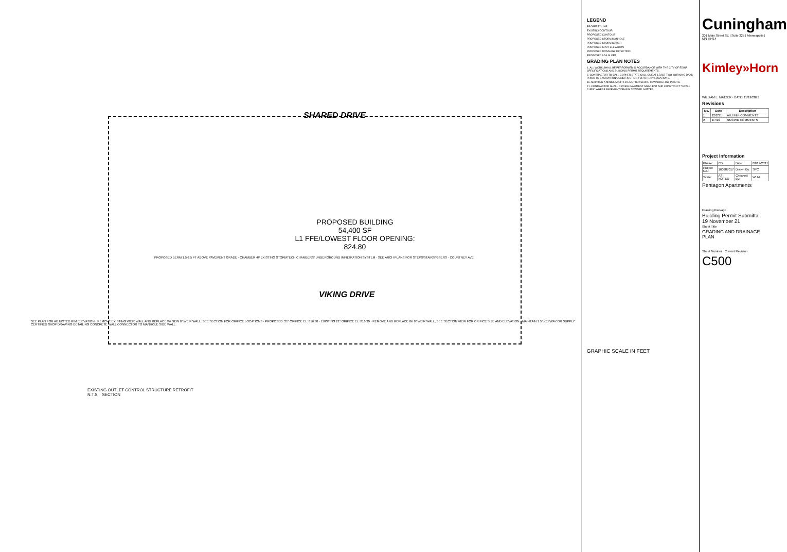SHARED DRIVE
PROPOSED BUILDING
54,400 SF
L1 FFE/LOWEST FLOOR OPENING: 824.80
PROPOSED BERM 1.5-2.5 FT ABOVE PAVEMENT GRADE · CHAMBER 4P EXISTING STORMTECH CHAMBERS/ UNDERGROUND INFILTRATION SYSTEM · SEE ARCH PLANS FOR STEPS/STAIRS/RISERS · COURTNEY AVE
VIKING DRIVE
SEE PLAN FOR ADJUSTED RIM ELEVATION · REMOVE EXISTING WEIR WALL AND REPLACE W/ NEW 6" WEIR WALL. SEE SECTION FOR ORIFICE LOCATIONS · PROPOSED: 21" ORIFICE EL: 816.80 · EXISTING 21" ORIFICE EL: 816.30 · REMOVE AND REPLACE W/ 6" WEIR WALL, SEE SECTION VIEW FOR ORIFICE SIZE AND ELEVATION · MAINTAIN 1.5" KEYWAY OR SUPPLY CERTIFIED SHOP DRAWING DETAILING CONCRETE WALL CONNECTOR TO MANHOLE SIDE WALL.
EXISTING OUTLET CONTROL STRUCTURE RETROFIT
N.T.S. SECTION
LEGEND
PROPERTY LINE
EXISTING CONTOUR
PROPOSED CONTOUR
PROPOSED STORM MANHOLE
PROPOSED STORM SEWER
PROPOSED SPOT ELEVATION
PROPOSED DRAINAGE DIRECTION
PROPOSED ADA SLOPE
GRADING PLAN NOTES
1. ALL WORK SHALL BE PERFORMED IN ACCORDANCE WITH THE CITY OF EDINA SPECIFICATIONS AND BUILDING PERMIT REQUIREMENTS.
2. CONTRACTOR TO CALL GOPHER STATE CALL ONE AT LEAST TWO WORKING DAYS PRIOR TO EXCAVATION/CONSTRUCTION FOR UTILITY LOCATIONS.
16. MAINTAIN A MINIMUM OF 0.5% GUTTER SLOPE TOWARDS LOW POINTS.
21. CONTRACTOR SHALL REVIEW PAVEMENT GRADIENT AND CONSTRUCT "INFALL CURB" WHERE PAVEMENT DRAINS TOWARD GUTTER.
GRAPHIC SCALE IN FEET
Cuningham
201 Main Street SE | Suite 325 | Minneapolis | MN 55414
Kimley»Horn
WILLIAM L. MATZEK · DATE: 11/19/2021
Revisions
| No. | Date | Description |
| --- | --- | --- |
| 1 | 12/2/21 | AHJ F&F COMMENTS |
| 2 | 1/7/22 | NMCWD COMMENTS |
Project Information
| Phase: | CD | Date: | 08/19/2021 |
| Project No.: | 160987017 | Drawn By: | SPC |
| Scale: | AS NOTED | Checked By: | WLM |
Pentagon Apartments
Drawing Package
Building Permit Submittal
19 November 21
Sheet Title
GRADING AND DRAINAGE PLAN
Sheet Number Current Revision
C500